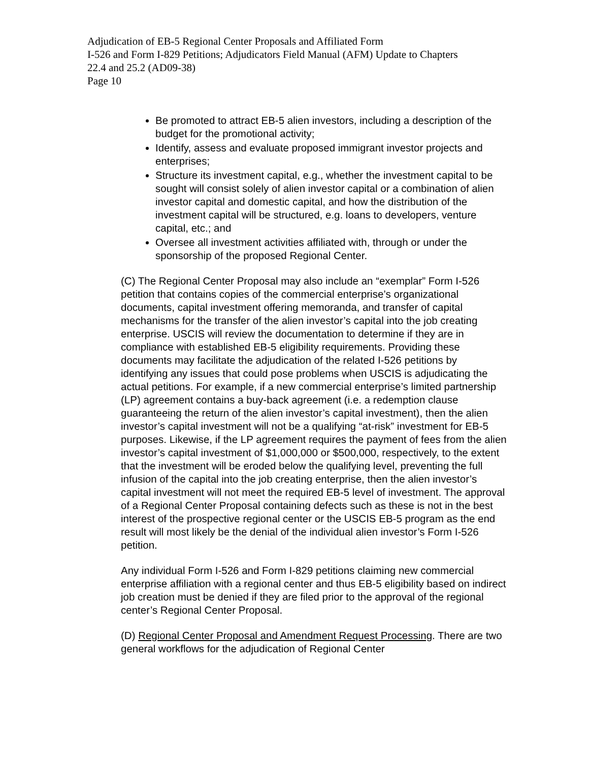Adjudication of EB-5 Regional Center Proposals and Affiliated Form
I-526 and Form I-829 Petitions; Adjudicators Field Manual (AFM) Update to Chapters
22.4 and 25.2 (AD09-38)
Page 10
Be promoted to attract EB-5 alien investors, including a description of the budget for the promotional activity;
Identify, assess and evaluate proposed immigrant investor projects and enterprises;
Structure its investment capital, e.g., whether the investment capital to be sought will consist solely of alien investor capital or a combination of alien investor capital and domestic capital, and how the distribution of the investment capital will be structured, e.g. loans to developers, venture capital, etc.; and
Oversee all investment activities affiliated with, through or under the sponsorship of the proposed Regional Center.
(C) The Regional Center Proposal may also include an “exemplar” Form I-526 petition that contains copies of the commercial enterprise’s organizational documents, capital investment offering memoranda, and transfer of capital mechanisms for the transfer of the alien investor’s capital into the job creating enterprise. USCIS will review the documentation to determine if they are in compliance with established EB-5 eligibility requirements. Providing these documents may facilitate the adjudication of the related I-526 petitions by identifying any issues that could pose problems when USCIS is adjudicating the actual petitions. For example, if a new commercial enterprise’s limited partnership (LP) agreement contains a buy-back agreement (i.e. a redemption clause guaranteeing the return of the alien investor’s capital investment), then the alien investor’s capital investment will not be a qualifying “at-risk” investment for EB-5 purposes. Likewise, if the LP agreement requires the payment of fees from the alien investor’s capital investment of $1,000,000 or $500,000, respectively, to the extent that the investment will be eroded below the qualifying level, preventing the full infusion of the capital into the job creating enterprise, then the alien investor’s capital investment will not meet the required EB-5 level of investment. The approval of a Regional Center Proposal containing defects such as these is not in the best interest of the prospective regional center or the USCIS EB-5 program as the end result will most likely be the denial of the individual alien investor’s Form I-526 petition.
Any individual Form I-526 and Form I-829 petitions claiming new commercial enterprise affiliation with a regional center and thus EB-5 eligibility based on indirect job creation must be denied if they are filed prior to the approval of the regional center’s Regional Center Proposal.
(D) Regional Center Proposal and Amendment Request Processing. There are two general workflows for the adjudication of Regional Center